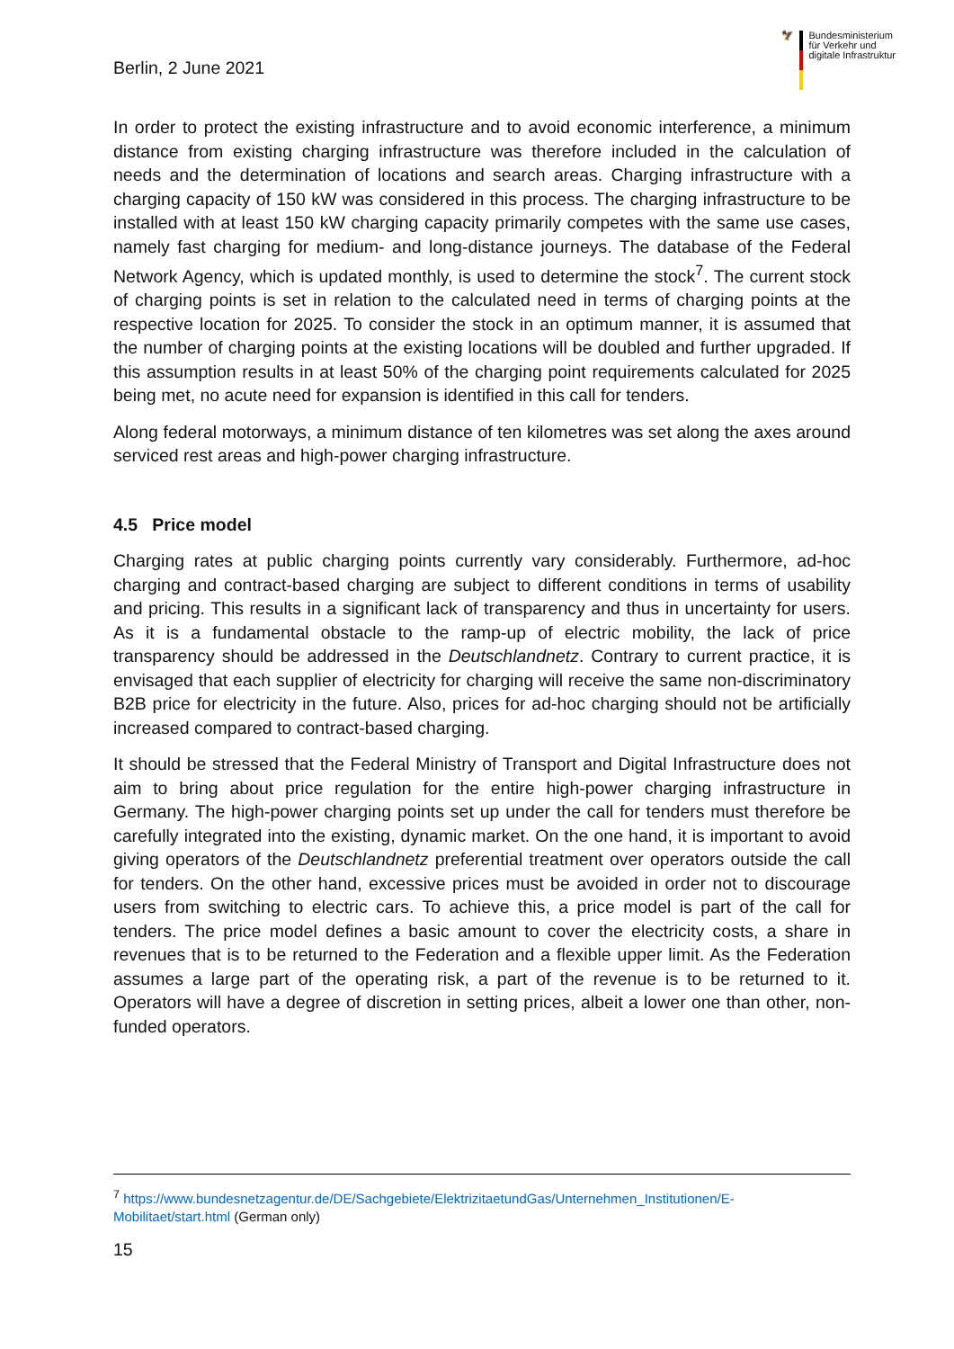Berlin, 2 June 2021
🦅 Bundesministerium
für Verkehr und
digitale Infrastruktur
In order to protect the existing infrastructure and to avoid economic interference, a minimum distance from existing charging infrastructure was therefore included in the calculation of needs and the determination of locations and search areas. Charging infrastructure with a charging capacity of 150 kW was considered in this process. The charging infrastructure to be installed with at least 150 kW charging capacity primarily competes with the same use cases, namely fast charging for medium- and long-distance journeys. The database of the Federal Network Agency, which is updated monthly, is used to determine the stock<sup>7</sup>. The current stock of charging points is set in relation to the calculated need in terms of charging points at the respective location for 2025. To consider the stock in an optimum manner, it is assumed that the number of charging points at the existing locations will be doubled and further upgraded. If this assumption results in at least 50% of the charging point requirements calculated for 2025 being met, no acute need for expansion is identified in this call for tenders.
Along federal motorways, a minimum distance of ten kilometres was set along the axes around serviced rest areas and high-power charging infrastructure.
4.5 Price model
Charging rates at public charging points currently vary considerably. Furthermore, ad-hoc charging and contract-based charging are subject to different conditions in terms of usability and pricing. This results in a significant lack of transparency and thus in uncertainty for users. As it is a fundamental obstacle to the ramp-up of electric mobility, the lack of price transparency should be addressed in the Deutschlandnetz. Contrary to current practice, it is envisaged that each supplier of electricity for charging will receive the same non-discriminatory B2B price for electricity in the future. Also, prices for ad-hoc charging should not be artificially increased compared to contract-based charging.
It should be stressed that the Federal Ministry of Transport and Digital Infrastructure does not aim to bring about price regulation for the entire high-power charging infrastructure in Germany. The high-power charging points set up under the call for tenders must therefore be carefully integrated into the existing, dynamic market. On the one hand, it is important to avoid giving operators of the Deutschlandnetz preferential treatment over operators outside the call for tenders. On the other hand, excessive prices must be avoided in order not to discourage users from switching to electric cars. To achieve this, a price model is part of the call for tenders. The price model defines a basic amount to cover the electricity costs, a share in revenues that is to be returned to the Federation and a flexible upper limit. As the Federation assumes a large part of the operating risk, a part of the revenue is to be returned to it. Operators will have a degree of discretion in setting prices, albeit a lower one than other, non-funded operators.
<sup>7</sup> https://www.bundesnetzagentur.de/DE/Sachgebiete/ElektrizitaetundGas/Unternehmen_Institutionen/E-Mobilitaet/start.html (German only)
15